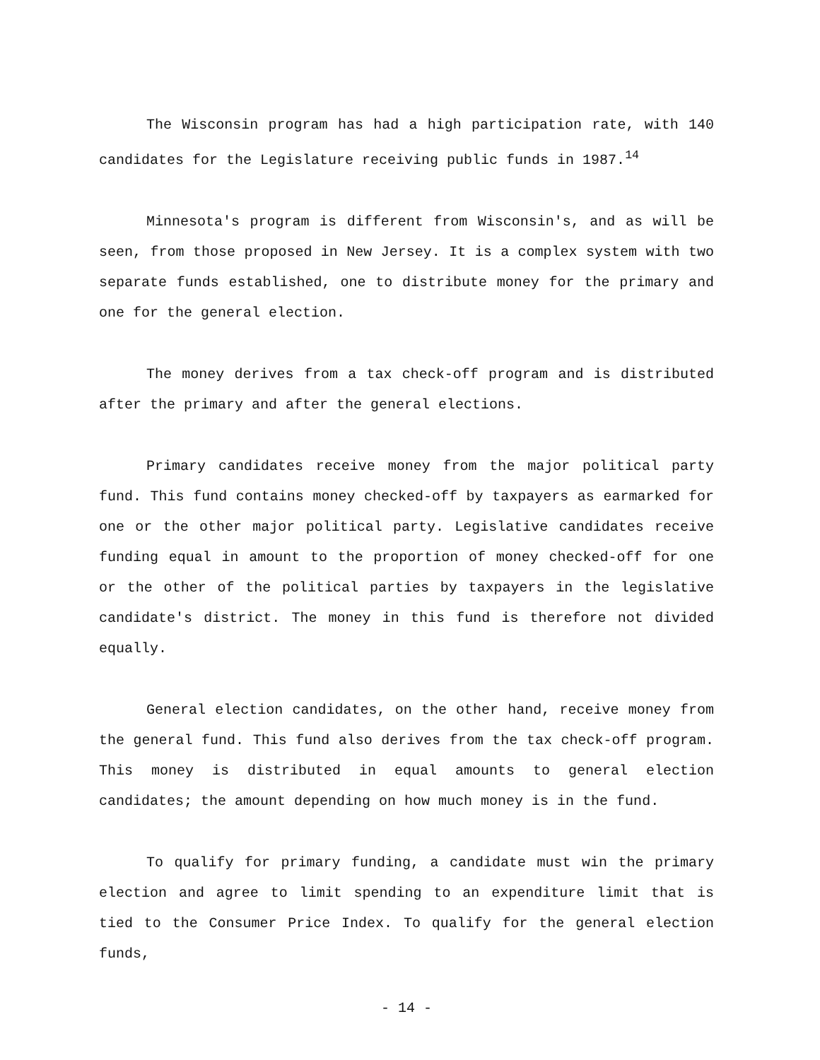The Wisconsin program has had a high participation rate, with 140 candidates for the Legislature receiving public funds in 1987.<sup>14</sup>
Minnesota's program is different from Wisconsin's, and as will be seen, from those proposed in New Jersey. It is a complex system with two separate funds established, one to distribute money for the primary and one for the general election.
The money derives from a tax check-off program and is distributed after the primary and after the general elections.
Primary candidates receive money from the major political party fund. This fund contains money checked-off by taxpayers as earmarked for one or the other major political party. Legislative candidates receive funding equal in amount to the proportion of money checked-off for one or the other of the political parties by taxpayers in the legislative candidate's district. The money in this fund is therefore not divided equally.
General election candidates, on the other hand, receive money from the general fund. This fund also derives from the tax check-off program. This money is distributed in equal amounts to general election candidates; the amount depending on how much money is in the fund.
To qualify for primary funding, a candidate must win the primary election and agree to limit spending to an expenditure limit that is tied to the Consumer Price Index. To qualify for the general election funds,
- 14 -